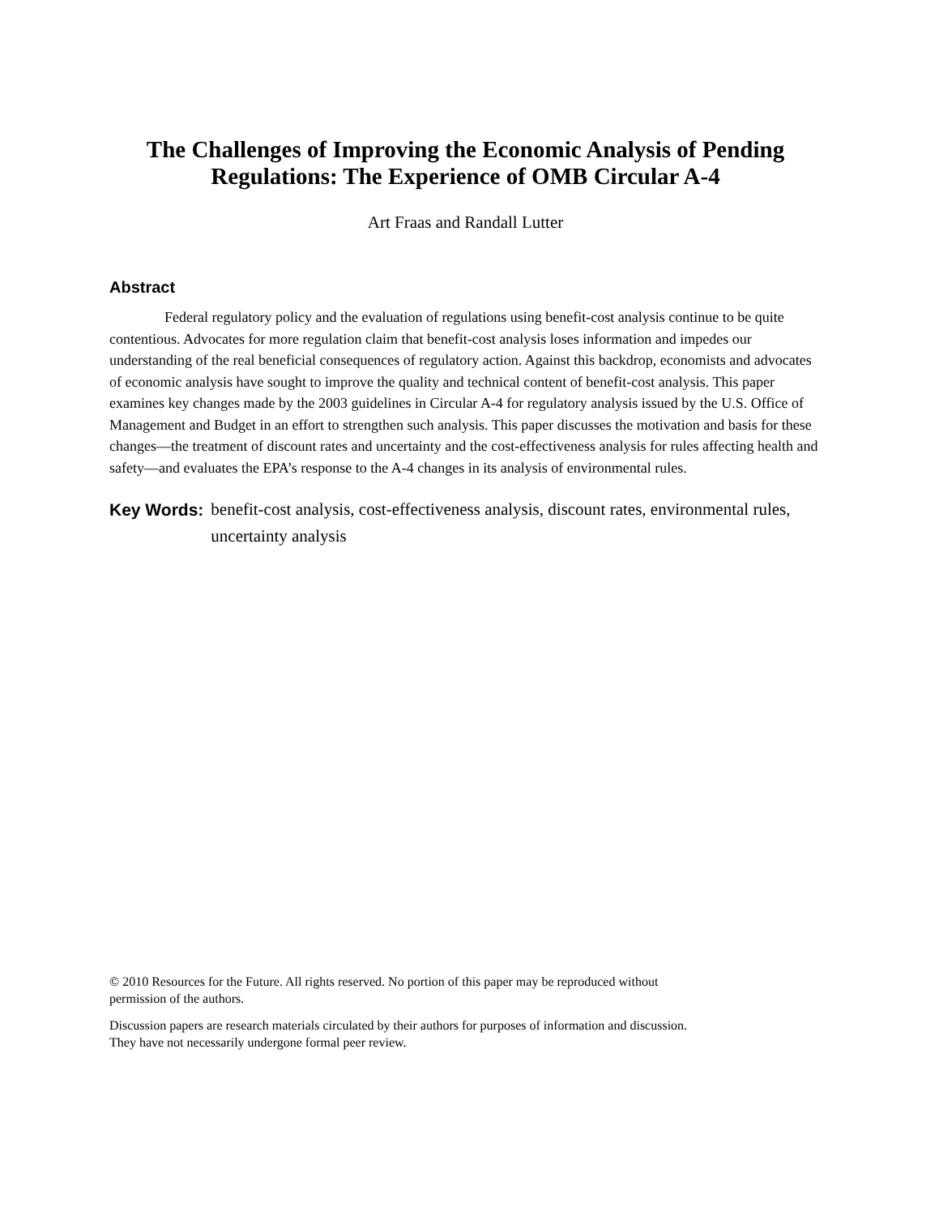The Challenges of Improving the Economic Analysis of Pending
Regulations: The Experience of OMB Circular A-4
Art Fraas and Randall Lutter
Abstract
Federal regulatory policy and the evaluation of regulations using benefit-cost analysis continue to be quite contentious. Advocates for more regulation claim that benefit-cost analysis loses information and impedes our understanding of the real beneficial consequences of regulatory action. Against this backdrop, economists and advocates of economic analysis have sought to improve the quality and technical content of benefit-cost analysis. This paper examines key changes made by the 2003 guidelines in Circular A-4 for regulatory analysis issued by the U.S. Office of Management and Budget in an effort to strengthen such analysis. This paper discusses the motivation and basis for these changes—the treatment of discount rates and uncertainty and the cost-effectiveness analysis for rules affecting health and safety—and evaluates the EPA’s response to the A-4 changes in its analysis of environmental rules.
Key Words: benefit-cost analysis, cost-effectiveness analysis, discount rates, environmental rules, uncertainty analysis
© 2010 Resources for the Future. All rights reserved. No portion of this paper may be reproduced without
permission of the authors.
Discussion papers are research materials circulated by their authors for purposes of information and discussion.
They have not necessarily undergone formal peer review.